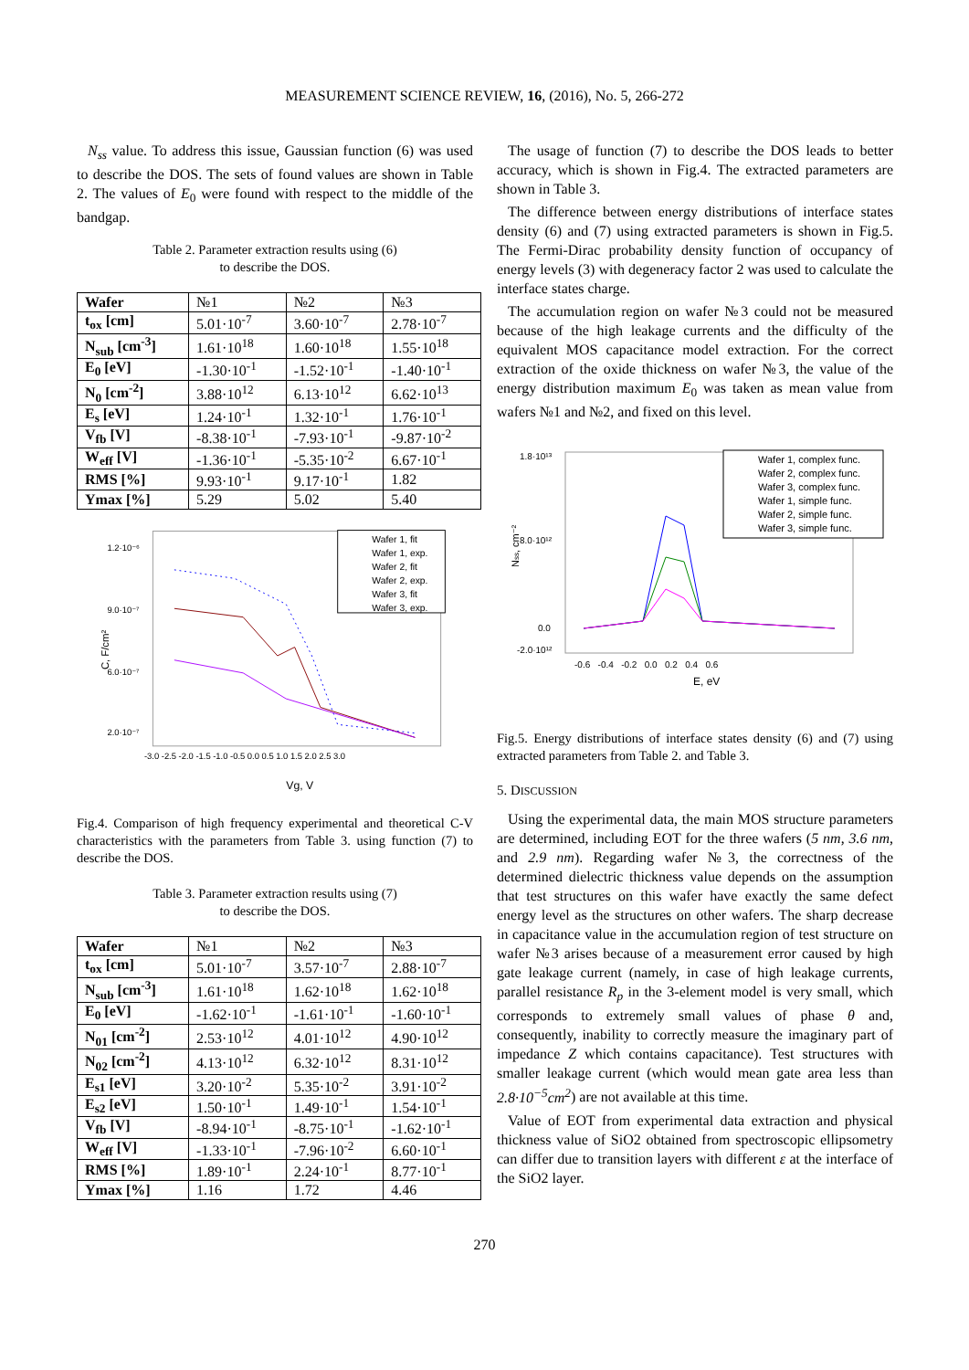MEASUREMENT SCIENCE REVIEW, 16, (2016), No. 5, 266-272
N<sub>ss</sub> value. To address this issue, Gaussian function (6) was used to describe the DOS. The sets of found values are shown in Table 2. The values of E<sub>0</sub> were found with respect to the middle of the bandgap.
Table 2. Parameter extraction results using (6)
to describe the DOS.
| Wafer | №1 | №2 | №3 |
| t<sub>ox</sub> [cm] | 5.01·10<sup>-7</sup> | 3.60·10<sup>-7</sup> | 2.78·10<sup>-7</sup> |
| N<sub>sub</sub> [cm<sup>-3</sup>] | 1.61·10<sup>18</sup> | 1.60·10<sup>18</sup> | 1.55·10<sup>18</sup> |
| E<sub>0</sub> [eV] | -1.30·10<sup>-1</sup> | -1.52·10<sup>-1</sup> | -1.40·10<sup>-1</sup> |
| N<sub>0</sub> [cm<sup>-2</sup>] | 3.88·10<sup>12</sup> | 6.13·10<sup>12</sup> | 6.62·10<sup>13</sup> |
| E<sub>s</sub> [eV] | 1.24·10<sup>-1</sup> | 1.32·10<sup>-1</sup> | 1.76·10<sup>-1</sup> |
| V<sub>fb</sub> [V] | -8.38·10<sup>-1</sup> | -7.93·10<sup>-1</sup> | -9.87·10<sup>-2</sup> |
| W<sub>eff</sub> [V] | -1.36·10<sup>-1</sup> | -5.35·10<sup>-2</sup> | 6.67·10<sup>-1</sup> |
| RMS [%] | 9.93·10<sup>-1</sup> | 9.17·10<sup>-1</sup> | 1.82 |
| Ymax [%] | 5.29 | 5.02 | 5.40 |
C, F/cm²
Vg, V
1.2·10⁻⁶
9.0·10⁻⁷
6.0·10⁻⁷
2.0·10⁻⁷
-3.0 -2.5 -2.0 -1.5 -1.0 -0.5 0.0 0.5 1.0 1.5 2.0 2.5 3.0
Wafer 1, fit
Wafer 1, exp.
Wafer 2, fit
Wafer 2, exp.
Wafer 3, fit
Wafer 3, exp.
Fig.4. Comparison of high frequency experimental and theoretical C-V characteristics with the parameters from Table 3. using function (7) to describe the DOS.
Table 3. Parameter extraction results using (7)
to describe the DOS.
| Wafer | №1 | №2 | №3 |
| t<sub>ox</sub> [cm] | 5.01·10<sup>-7</sup> | 3.57·10<sup>-7</sup> | 2.88·10<sup>-7</sup> |
| N<sub>sub</sub> [cm<sup>-3</sup>] | 1.61·10<sup>18</sup> | 1.62·10<sup>18</sup> | 1.62·10<sup>18</sup> |
| E<sub>0</sub> [eV] | -1.62·10<sup>-1</sup> | -1.61·10<sup>-1</sup> | -1.60·10<sup>-1</sup> |
| N<sub>01</sub> [cm<sup>-2</sup>] | 2.53·10<sup>12</sup> | 4.01·10<sup>12</sup> | 4.90·10<sup>12</sup> |
| N<sub>02</sub> [cm<sup>-2</sup>] | 4.13·10<sup>12</sup> | 6.32·10<sup>12</sup> | 8.31·10<sup>12</sup> |
| E<sub>s1</sub> [eV] | 3.20·10<sup>-2</sup> | 5.35·10<sup>-2</sup> | 3.91·10<sup>-2</sup> |
| E<sub>s2</sub> [eV] | 1.50·10<sup>-1</sup> | 1.49·10<sup>-1</sup> | 1.54·10<sup>-1</sup> |
| V<sub>fb</sub> [V] | -8.94·10<sup>-1</sup> | -8.75·10<sup>-1</sup> | -1.62·10<sup>-1</sup> |
| W<sub>eff</sub> [V] | -1.33·10<sup>-1</sup> | -7.96·10<sup>-2</sup> | 6.60·10<sup>-1</sup> |
| RMS [%] | 1.89·10<sup>-1</sup> | 2.24·10<sup>-1</sup> | 8.77·10<sup>-1</sup> |
| Ymax [%] | 1.16 | 1.72 | 4.46 |
The usage of function (7) to describe the DOS leads to better accuracy, which is shown in Fig.4. The extracted parameters are shown in Table 3.
The difference between energy distributions of interface states density (6) and (7) using extracted parameters is shown in Fig.5. The Fermi-Dirac probability density function of occupancy of energy levels (3) with degeneracy factor 2 was used to calculate the interface states charge.
The accumulation region on wafer №3 could not be measured because of the high leakage currents and the difficulty of the equivalent MOS capacitance model extraction. For the correct extraction of the oxide thickness on wafer №3, the value of the energy distribution maximum E<sub>0</sub> was taken as mean value from wafers №1 and №2, and fixed on this level.
1.8·10¹³
8.0·10¹²
0.0
-2.0·10¹²
-0.6 -0.4 -0.2 0.0 0.2 0.4 0.6
Nss, cm⁻²
E, eV
Wafer 1, complex func.
Wafer 2, complex func.
Wafer 3, complex func.
Wafer 1, simple func.
Wafer 2, simple func.
Wafer 3, simple func.
Fig.5. Energy distributions of interface states density (6) and (7) using extracted parameters from Table 2. and Table 3.
5. DISCUSSION
Using the experimental data, the main MOS structure parameters are determined, including EOT for the three wafers (5 nm, 3.6 nm, and 2.9 nm). Regarding wafer №3, the correctness of the determined dielectric thickness value depends on the assumption that test structures on this wafer have exactly the same defect energy level as the structures on other wafers. The sharp decrease in capacitance value in the accumulation region of test structure on wafer №3 arises because of a measurement error caused by high gate leakage current (namely, in case of high leakage currents, parallel resistance R<sub>p</sub> in the 3-element model is very small, which corresponds to extremely small values of phase θ and, consequently, inability to correctly measure the imaginary part of impedance Z which contains capacitance). Test structures with smaller leakage current (which would mean gate area less than 2.8·10<sup>−5</sup>cm<sup>2</sup>) are not available at this time.
Value of EOT from experimental data extraction and physical thickness value of SiO2 obtained from spectroscopic ellipsometry can differ due to transition layers with different ε at the interface of the SiO2 layer.
270